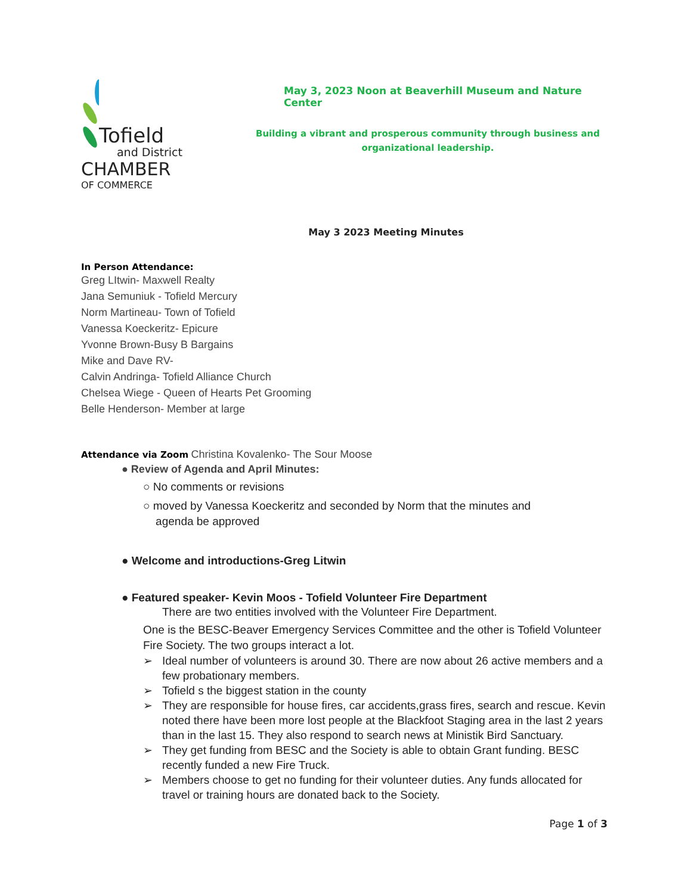Tofield
and District
CHAMBER
OF COMMERCE
May 3, 2023 Noon at Beaverhill Museum and Nature Center
Building a vibrant and prosperous community through business and organizational leadership.
May 3 2023 Meeting Minutes
In Person Attendance:
Greg LItwin- Maxwell Realty
Jana Semuniuk - Tofield Mercury
Norm Martineau- Town of Tofield
Vanessa Koeckeritz- Epicure
Yvonne Brown-Busy B Bargains
Mike and Dave RV-
Calvin Andringa- Tofield Alliance Church
Chelsea Wiege - Queen of Hearts Pet Grooming
Belle Henderson- Member at large
Attendance via Zoom Christina Kovalenko- The Sour Moose
● Review of Agenda and April Minutes:
○ No comments or revisions
○ moved by Vanessa Koeckeritz and seconded by Norm that the minutes and
agenda be approved
● Welcome and introductions-Greg Litwin
● Featured speaker- Kevin Moos - Tofield Volunteer Fire Department
There are two entities involved with the Volunteer Fire Department.
One is the BESC-Beaver Emergency Services Committee and the other is Tofield Volunteer Fire Society. The two groups interact a lot.
➢ Ideal number of volunteers is around 30. There are now about 26 active members and a few probationary members.
➢ Tofield s the biggest station in the county
➢ They are responsible for house fires, car accidents,grass fires, search and rescue. Kevin noted there have been more lost people at the Blackfoot Staging area in the last 2 years than in the last 15. They also respond to search news at Ministik Bird Sanctuary.
➢ They get funding from BESC and the Society is able to obtain Grant funding. BESC recently funded a new Fire Truck.
➢ Members choose to get no funding for their volunteer duties. Any funds allocated for travel or training hours are donated back to the Society.
Page 1 of 3